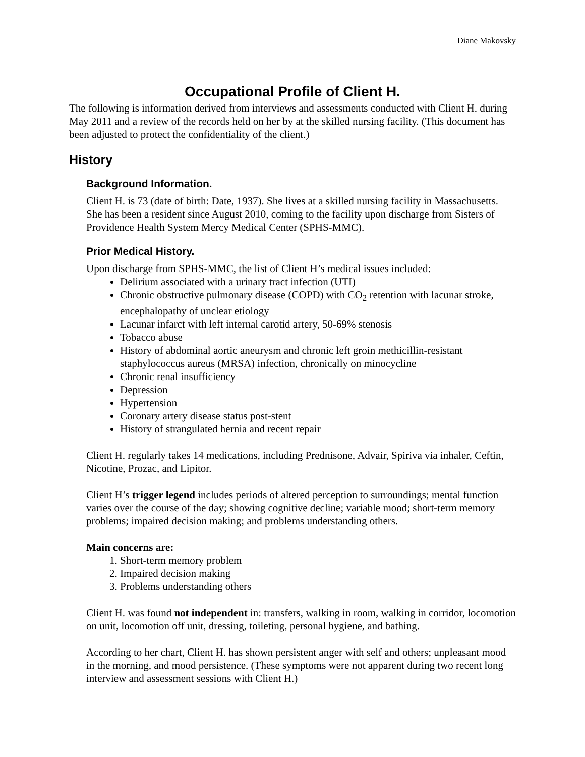Diane Makovsky
Occupational Profile of Client H.
The following is information derived from interviews and assessments conducted with Client H. during May 2011 and a review of the records held on her by at the skilled nursing facility. (This document has been adjusted to protect the confidentiality of the client.)
History
Background Information.
Client H. is 73 (date of birth: Date, 1937). She lives at a skilled nursing facility in Massachusetts. She has been a resident since August 2010, coming to the facility upon discharge from Sisters of Providence Health System Mercy Medical Center (SPHS-MMC).
Prior Medical History.
Upon discharge from SPHS-MMC, the list of Client H’s medical issues included:
Delirium associated with a urinary tract infection (UTI)
Chronic obstructive pulmonary disease (COPD) with CO<sub>2</sub> retention with lacunar stroke, encephalopathy of unclear etiology
Lacunar infarct with left internal carotid artery, 50-69% stenosis
Tobacco abuse
History of abdominal aortic aneurysm and chronic left groin methicillin-resistant staphylococcus aureus (MRSA) infection, chronically on minocycline
Chronic renal insufficiency
Depression
Hypertension
Coronary artery disease status post-stent
History of strangulated hernia and recent repair
Client H. regularly takes 14 medications, including Prednisone, Advair, Spiriva via inhaler, Ceftin, Nicotine, Prozac, and Lipitor.
Client H’s trigger legend includes periods of altered perception to surroundings; mental function varies over the course of the day; showing cognitive decline; variable mood; short-term memory problems; impaired decision making; and problems understanding others.
Main concerns are:
1. Short-term memory problem
2. Impaired decision making
3. Problems understanding others
Client H. was found not independent in: transfers, walking in room, walking in corridor, locomotion on unit, locomotion off unit, dressing, toileting, personal hygiene, and bathing.
According to her chart, Client H. has shown persistent anger with self and others; unpleasant mood in the morning, and mood persistence. (These symptoms were not apparent during two recent long interview and assessment sessions with Client H.)